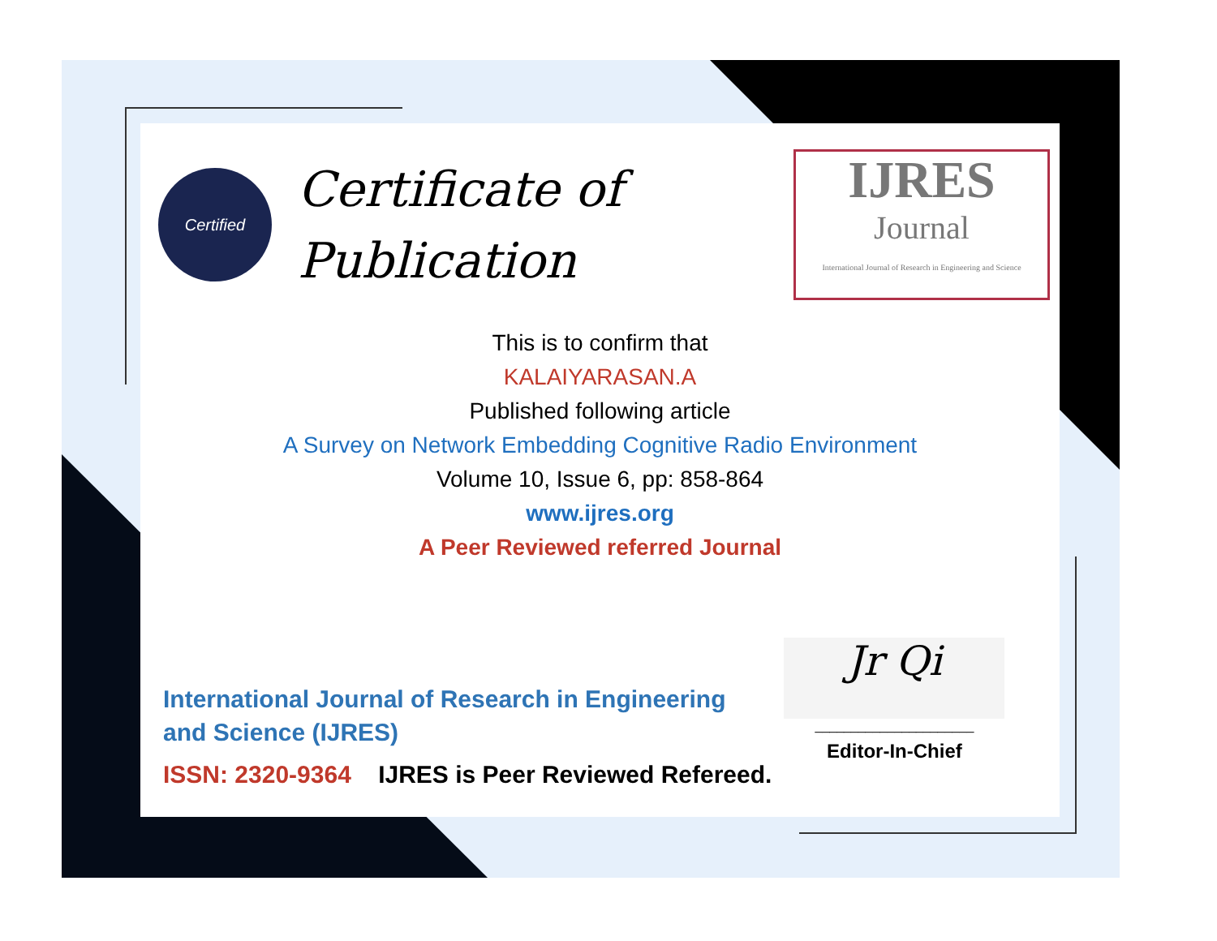Certified
Certificate of Publication
IJRES
Journal
International Journal of Research in Engineering and Science
This is to confirm that
KALAIYARASAN.A
Published following article
A Survey on Network Embedding Cognitive Radio Environment
Volume 10, Issue 6, pp: 858-864
www.ijres.org
A Peer Reviewed referred Journal
International Journal of Research in Engineering and Science (IJRES)
ISSN: 2320-9364 IJRES is Peer Reviewed Refereed.
Jr Qi
______________________
Editor-In-Chief